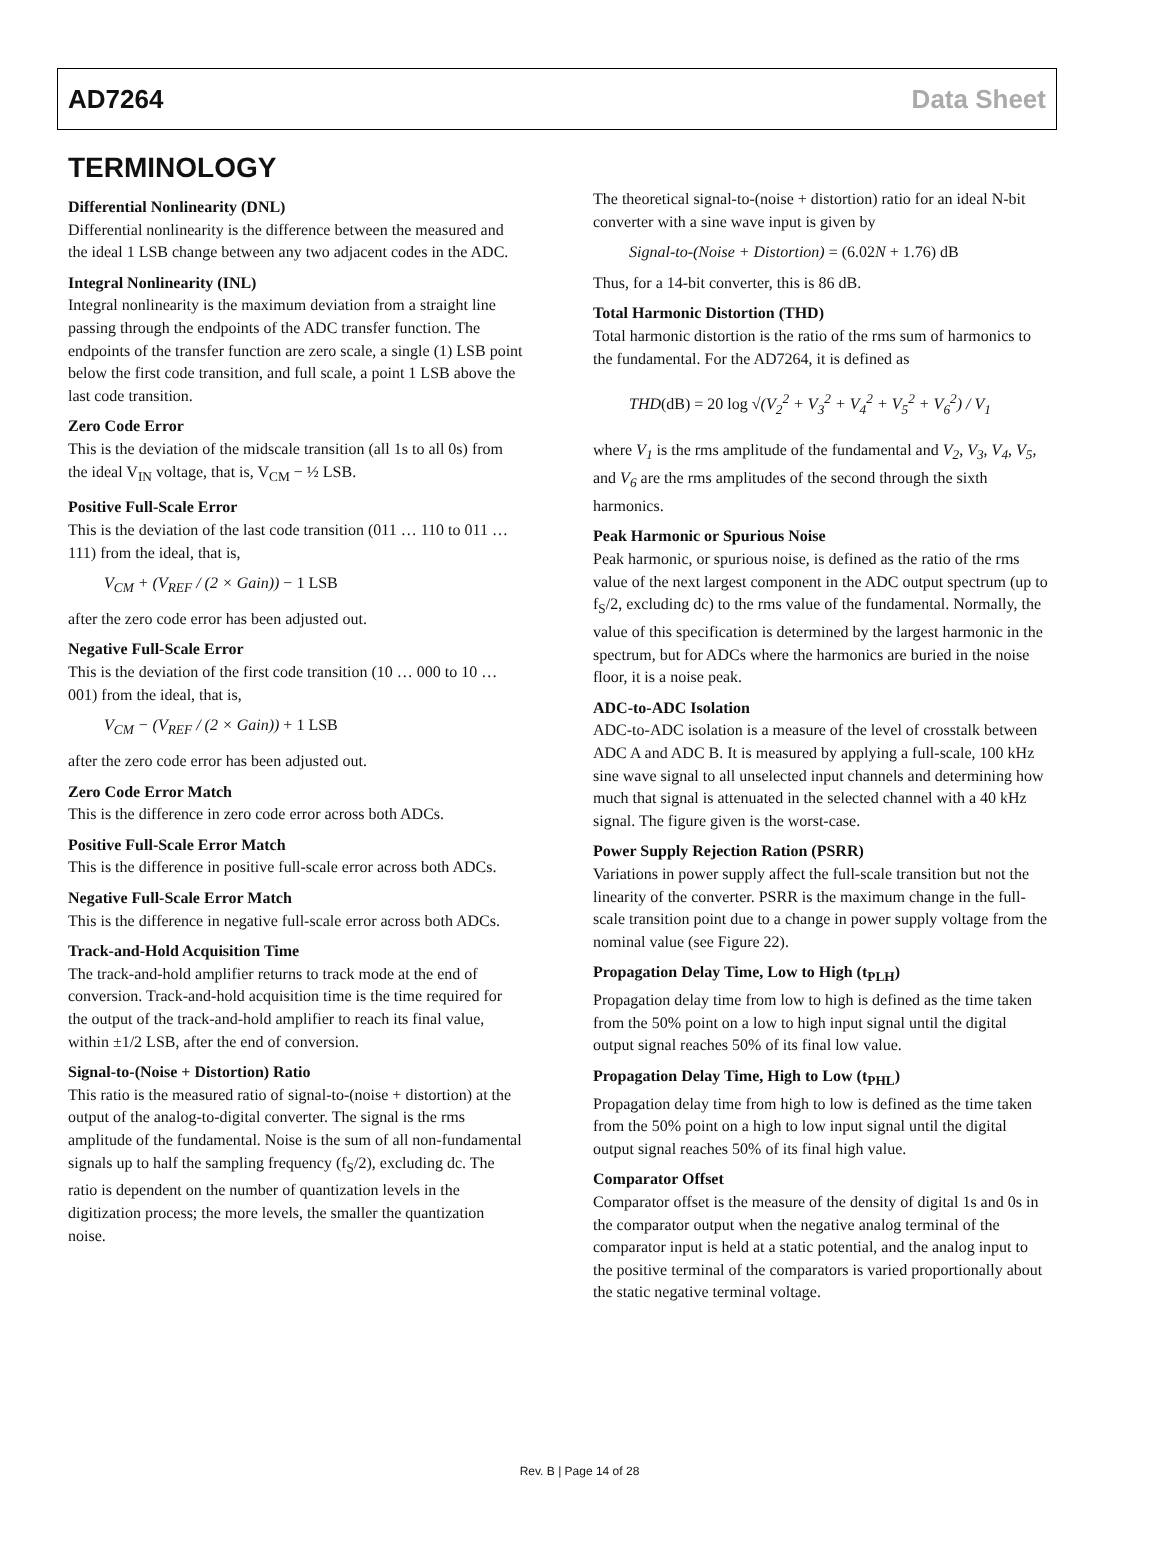AD7264 Data Sheet
TERMINOLOGY
Differential Nonlinearity (DNL)
Differential nonlinearity is the difference between the measured and the ideal 1 LSB change between any two adjacent codes in the ADC.
Integral Nonlinearity (INL)
Integral nonlinearity is the maximum deviation from a straight line passing through the endpoints of the ADC transfer function. The endpoints of the transfer function are zero scale, a single (1) LSB point below the first code transition, and full scale, a point 1 LSB above the last code transition.
Zero Code Error
This is the deviation of the midscale transition (all 1s to all 0s) from the ideal V<sub>IN</sub> voltage, that is, V<sub>CM</sub> − ½ LSB.
Positive Full-Scale Error
This is the deviation of the last code transition (011 … 110 to 011 … 111) from the ideal, that is,
V<sub>CM</sub> + (V<sub>REF</sub> / (2 × Gain)) − 1 LSB
after the zero code error has been adjusted out.
Negative Full-Scale Error
This is the deviation of the first code transition (10 … 000 to 10 … 001) from the ideal, that is,
V<sub>CM</sub> − (V<sub>REF</sub> / (2 × Gain)) + 1 LSB
after the zero code error has been adjusted out.
Zero Code Error Match
This is the difference in zero code error across both ADCs.
Positive Full-Scale Error Match
This is the difference in positive full-scale error across both ADCs.
Negative Full-Scale Error Match
This is the difference in negative full-scale error across both ADCs.
Track-and-Hold Acquisition Time
The track-and-hold amplifier returns to track mode at the end of conversion. Track-and-hold acquisition time is the time required for the output of the track-and-hold amplifier to reach its final value, within ±1/2 LSB, after the end of conversion.
Signal-to-(Noise + Distortion) Ratio
This ratio is the measured ratio of signal-to-(noise + distortion) at the output of the analog-to-digital converter. The signal is the rms amplitude of the fundamental. Noise is the sum of all non-fundamental signals up to half the sampling frequency (f<sub>S</sub>/2), excluding dc. The ratio is dependent on the number of quantization levels in the digitization process; the more levels, the smaller the quantization noise.
The theoretical signal-to-(noise + distortion) ratio for an ideal N-bit converter with a sine wave input is given by
Signal-to-(Noise + Distortion) = (6.02 N + 1.76) dB
Thus, for a 14-bit converter, this is 86 dB.
Total Harmonic Distortion (THD)
Total harmonic distortion is the ratio of the rms sum of harmonics to the fundamental. For the AD7264, it is defined as
THD(dB) = 20 log √(V<sub>2</sub><sup>2</sup> + V<sub>3</sub><sup>2</sup> + V<sub>4</sub><sup>2</sup> + V<sub>5</sub><sup>2</sup> + V<sub>6</sub><sup>2</sup>) / V<sub>1</sub>
where V<sub>1</sub> is the rms amplitude of the fundamental and V<sub>2</sub>, V<sub>3</sub>, V<sub>4</sub>, V<sub>5</sub>, and V<sub>6</sub> are the rms amplitudes of the second through the sixth harmonics.
Peak Harmonic or Spurious Noise
Peak harmonic, or spurious noise, is defined as the ratio of the rms value of the next largest component in the ADC output spectrum (up to f<sub>S</sub>/2, excluding dc) to the rms value of the fundamental. Normally, the value of this specification is determined by the largest harmonic in the spectrum, but for ADCs where the harmonics are buried in the noise floor, it is a noise peak.
ADC-to-ADC Isolation
ADC-to-ADC isolation is a measure of the level of crosstalk between ADC A and ADC B. It is measured by applying a full-scale, 100 kHz sine wave signal to all unselected input channels and determining how much that signal is attenuated in the selected channel with a 40 kHz signal. The figure given is the worst-case.
Power Supply Rejection Ration (PSRR)
Variations in power supply affect the full-scale transition but not the linearity of the converter. PSRR is the maximum change in the full-scale transition point due to a change in power supply voltage from the nominal value (see Figure 22).
Propagation Delay Time, Low to High (t<sub>PLH</sub>)
Propagation delay time from low to high is defined as the time taken from the 50% point on a low to high input signal until the digital output signal reaches 50% of its final low value.
Propagation Delay Time, High to Low (t<sub>PHL</sub>)
Propagation delay time from high to low is defined as the time taken from the 50% point on a high to low input signal until the digital output signal reaches 50% of its final high value.
Comparator Offset
Comparator offset is the measure of the density of digital 1s and 0s in the comparator output when the negative analog terminal of the comparator input is held at a static potential, and the analog input to the positive terminal of the comparators is varied proportionally about the static negative terminal voltage.
Rev. B | Page 14 of 28